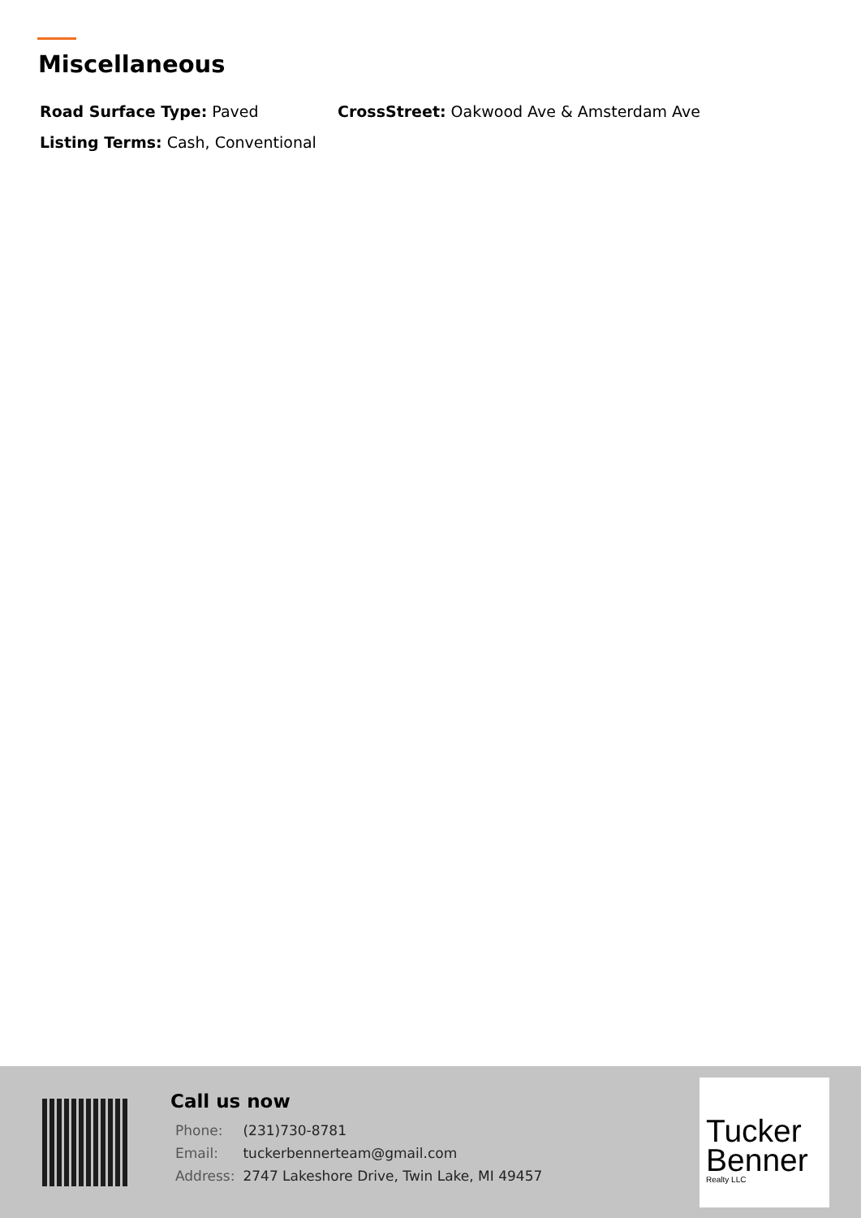Miscellaneous
Road Surface Type: Paved CrossStreet: Oakwood Ave & Amsterdam Ave
Listing Terms: Cash, Conventional
Call us now
| Phone: | (231)730-8781 |
| Email: | tuckerbennerteam@gmail.com |
| Address: | 2747 Lakeshore Drive, Twin Lake, MI 49457 |
Tucker
Benner
Realty LLC